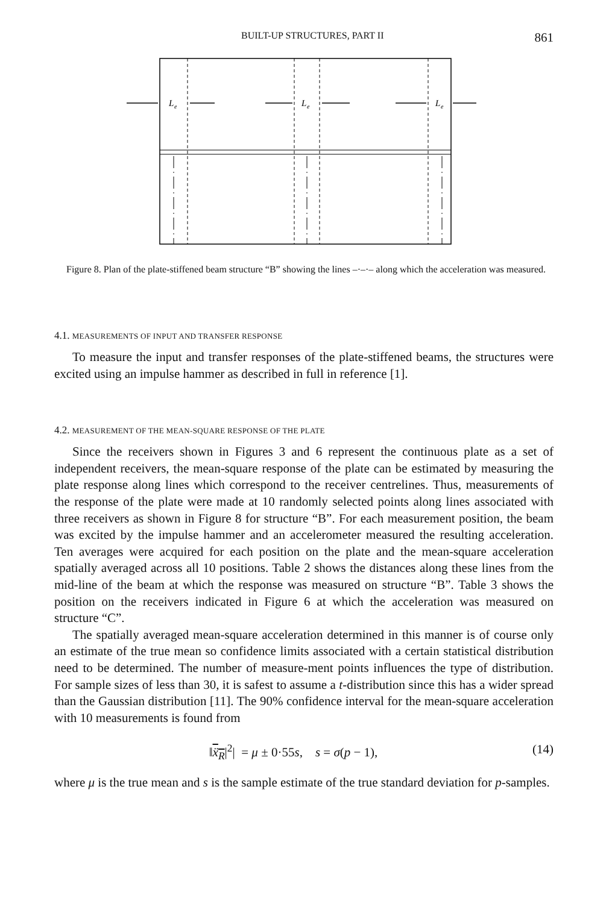BUILT-UP STRUCTURES, PART II 861
L
e
L
e
L
e
Figure 8. Plan of the plate-stiffened beam structure “B” showing the lines –·–·– along which the acceleration was measured.
4.1. MEASUREMENTS OF INPUT AND TRANSFER RESPONSE
To measure the input and transfer responses of the plate-stiffened beams, the structures were excited using an impulse hammer as described in full in reference [1].
4.2. MEASUREMENT OF THE MEAN-SQUARE RESPONSE OF THE PLATE
Since the receivers shown in Figures 3 and 6 represent the continuous plate as a set of independent receivers, the mean-square response of the plate can be estimated by measuring the plate response along lines which correspond to the receiver centrelines. Thus, measurements of the response of the plate were made at 10 randomly selected points along lines associated with three receivers as shown in Figure 8 for structure “B”. For each measurement position, the beam was excited by the impulse hammer and an accelerometer measured the resulting acceleration. Ten averages were acquired for each position on the plate and the mean-square acceleration spatially averaged across all 10 positions. Table 2 shows the distances along these lines from the mid-line of the beam at which the response was measured on structure “B”. Table 3 shows the position on the receivers indicated in Figure 6 at which the acceleration was measured on structure “C”.
The spatially averaged mean-square acceleration determined in this manner is of course only an estimate of the true mean so confidence limits associated with a certain statistical distribution need to be determined. The number of measure-ment points influences the type of distribution. For sample sizes of less than 30, it is safest to assume a t-distribution since this has a wider spread than the Gaussian distribution [11]. The 90% confidence interval for the mean-square acceleration with 10 measurements is found from
‖ẍ<sub>R</sub>|<sup>2</sup>| = μ ± 0·55s, s = σ(p − 1), (14)
where μ is the true mean and s is the sample estimate of the true standard deviation for p-samples.